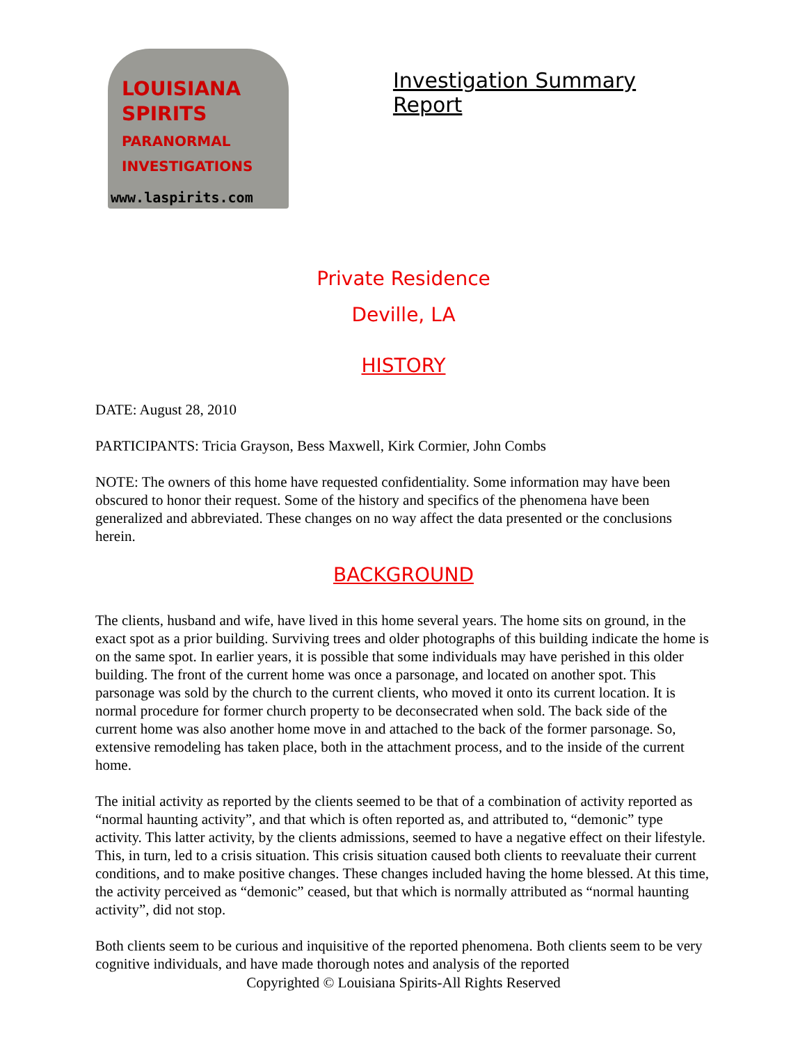LOUISIANA
SPIRITS
PARANORMAL INVESTIGATIONS
www.laspirits.com
Investigation Summary Report
Private Residence
Deville, LA
HISTORY
DATE: August 28, 2010
PARTICIPANTS: Tricia Grayson, Bess Maxwell, Kirk Cormier, John Combs
NOTE: The owners of this home have requested confidentiality. Some information may have been obscured to honor their request. Some of the history and specifics of the phenomena have been generalized and abbreviated. These changes on no way affect the data presented or the conclusions herein.
BACKGROUND
The clients, husband and wife, have lived in this home several years. The home sits on ground, in the exact spot as a prior building. Surviving trees and older photographs of this building indicate the home is on the same spot. In earlier years, it is possible that some individuals may have perished in this older building. The front of the current home was once a parsonage, and located on another spot. This parsonage was sold by the church to the current clients, who moved it onto its current location. It is normal procedure for former church property to be deconsecrated when sold. The back side of the current home was also another home move in and attached to the back of the former parsonage. So, extensive remodeling has taken place, both in the attachment process, and to the inside of the current home.
The initial activity as reported by the clients seemed to be that of a combination of activity reported as “normal haunting activity”, and that which is often reported as, and attributed to, “demonic” type activity. This latter activity, by the clients admissions, seemed to have a negative effect on their lifestyle. This, in turn, led to a crisis situation. This crisis situation caused both clients to reevaluate their current conditions, and to make positive changes. These changes included having the home blessed. At this time, the activity perceived as “demonic” ceased, but that which is normally attributed as “normal haunting activity”, did not stop.
Both clients seem to be curious and inquisitive of the reported phenomena. Both clients seem to be very cognitive individuals, and have made thorough notes and analysis of the reported
Copyrighted © Louisiana Spirits-All Rights Reserved